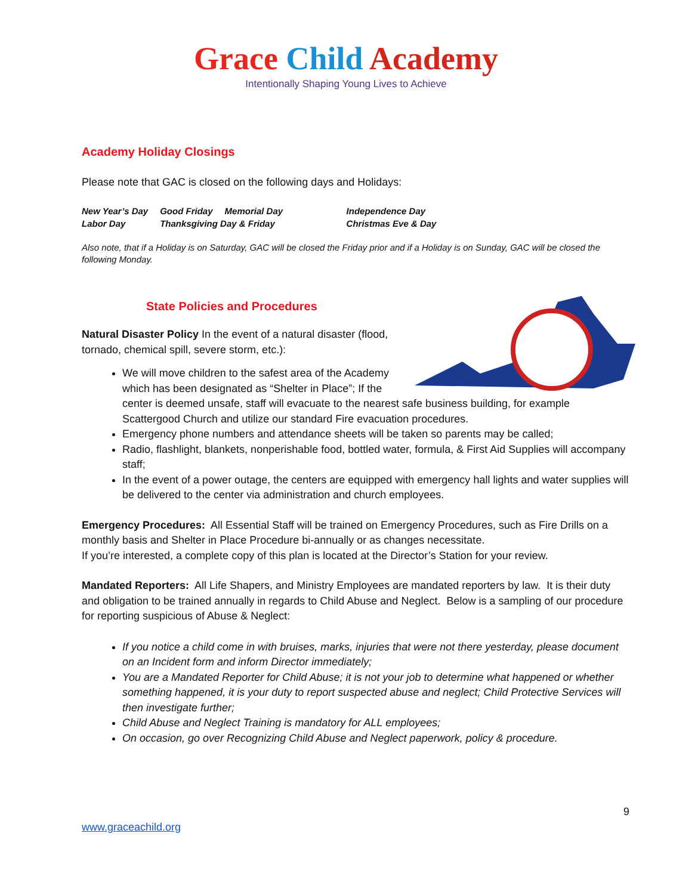Grace Child Academy
Intentionally Shaping Young Lives to Achieve
Academy Holiday Closings
Please note that GAC is closed on the following days and Holidays:
| New Year’s Day | Good Friday | Memorial Day | Independence Day |
| Labor Day | Thanksgiving Day & Friday | | Christmas Eve & Day |
Also note, that if a Holiday is on Saturday, GAC will be closed the Friday prior and if a Holiday is on Sunday, GAC will be closed the following Monday.
State Policies and Procedures
Natural Disaster Policy In the event of a natural disaster (flood, tornado, chemical spill, severe storm, etc.):
We will move children to the safest area of the Academy which has been designated as “Shelter in Place”; If the center is deemed unsafe, staff will evacuate to the nearest safe business building, for example Scattergood Church and utilize our standard Fire evacuation procedures.
Emergency phone numbers and attendance sheets will be taken so parents may be called;
Radio, flashlight, blankets, nonperishable food, bottled water, formula, & First Aid Supplies will accompany staff;
In the event of a power outage, the centers are equipped with emergency hall lights and water supplies will be delivered to the center via administration and church employees.
Emergency Procedures: All Essential Staff will be trained on Emergency Procedures, such as Fire Drills on a monthly basis and Shelter in Place Procedure bi-annually or as changes necessitate.
If you’re interested, a complete copy of this plan is located at the Director’s Station for your review.
Mandated Reporters: All Life Shapers, and Ministry Employees are mandated reporters by law. It is their duty and obligation to be trained annually in regards to Child Abuse and Neglect. Below is a sampling of our procedure for reporting suspicious of Abuse & Neglect:
If you notice a child come in with bruises, marks, injuries that were not there yesterday, please document on an Incident form and inform Director immediately;
You are a Mandated Reporter for Child Abuse; it is not your job to determine what happened or whether something happened, it is your duty to report suspected abuse and neglect; Child Protective Services will then investigate further;
Child Abuse and Neglect Training is mandatory for ALL employees;
On occasion, go over Recognizing Child Abuse and Neglect paperwork, policy & procedure.
9
www.graceachild.org